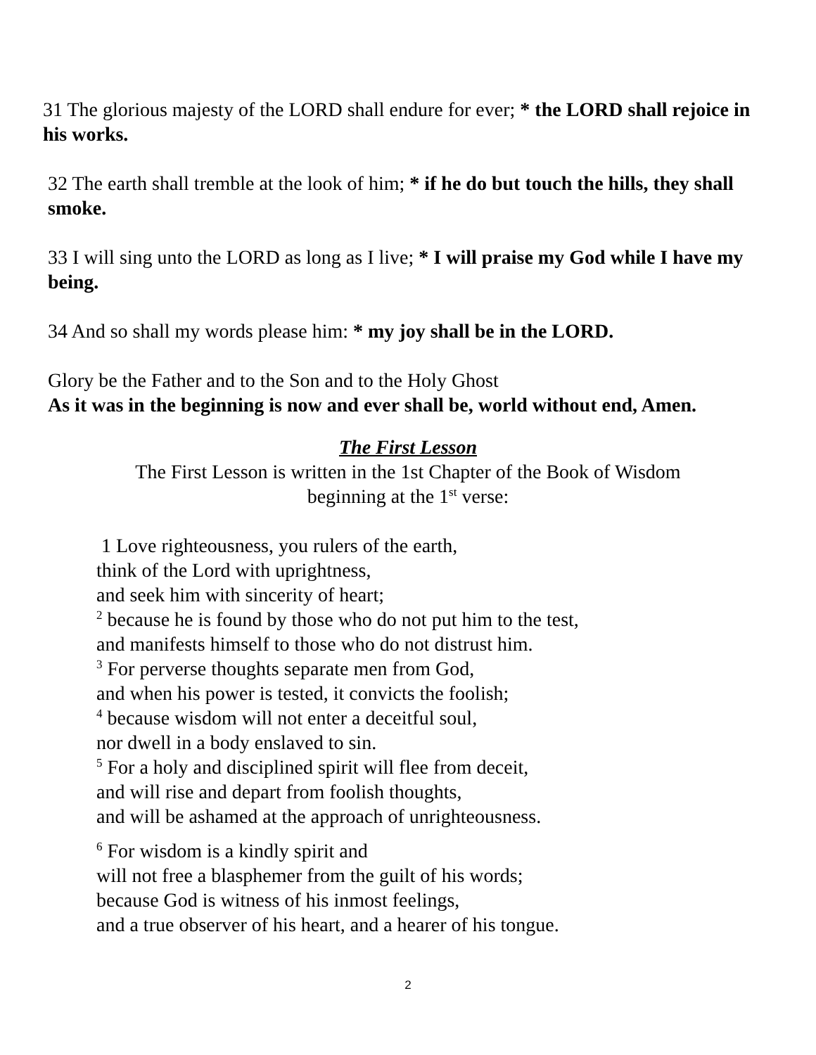31 The glorious majesty of the LORD shall endure for ever; * the LORD shall rejoice in his works.
32 The earth shall tremble at the look of him; * if he do but touch the hills, they shall smoke.
33 I will sing unto the LORD as long as I live; * I will praise my God while I have my being.
34 And so shall my words please him: * my joy shall be in the LORD.
Glory be the Father and to the Son and to the Holy Ghost
As it was in the beginning is now and ever shall be, world without end, Amen.
The First Lesson
The First Lesson is written in the 1st Chapter of the Book of Wisdom
beginning at the 1<sup>st</sup> verse:
1 Love righteousness, you rulers of the earth,
think of the Lord with uprightness,
and seek him with sincerity of heart;
<sup>2</sup> because he is found by those who do not put him to the test,
and manifests himself to those who do not distrust him.
<sup>3</sup> For perverse thoughts separate men from God,
and when his power is tested, it convicts the foolish;
<sup>4</sup> because wisdom will not enter a deceitful soul,
nor dwell in a body enslaved to sin.
<sup>5</sup> For a holy and disciplined spirit will flee from deceit,
and will rise and depart from foolish thoughts,
and will be ashamed at the approach of unrighteousness.
<sup>6</sup> For wisdom is a kindly spirit and
will not free a blasphemer from the guilt of his words;
because God is witness of his inmost feelings,
and a true observer of his heart, and a hearer of his tongue.
2